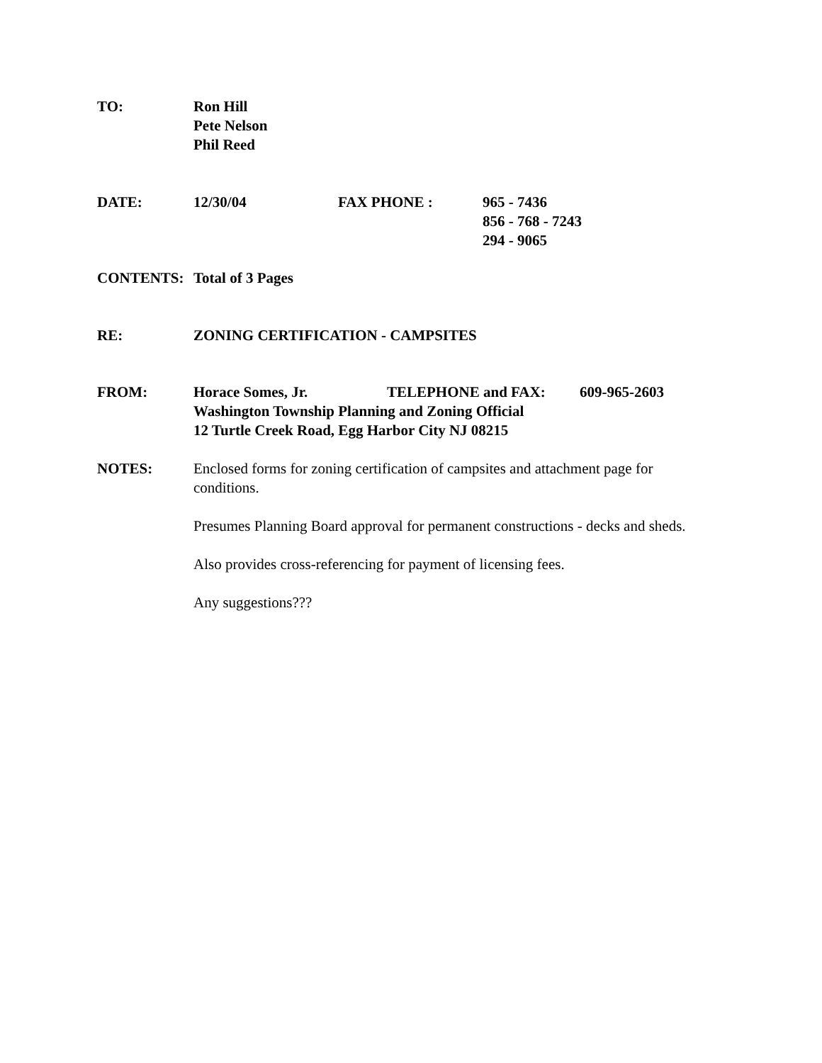TO: Ron Hill
Pete Nelson
Phil Reed
DATE: 12/30/04 FAX PHONE : 965 - 7436
856 - 768 - 7243
294 - 9065
CONTENTS: Total of 3 Pages
RE: ZONING CERTIFICATION - CAMPSITES
FROM: Horace Somes, Jr. TELEPHONE and FAX: 609-965-2603
Washington Township Planning and Zoning Official
12 Turtle Creek Road, Egg Harbor City NJ 08215
NOTES: Enclosed forms for zoning certification of campsites and attachment page for conditions.
Presumes Planning Board approval for permanent constructions - decks and sheds.
Also provides cross-referencing for payment of licensing fees.
Any suggestions???